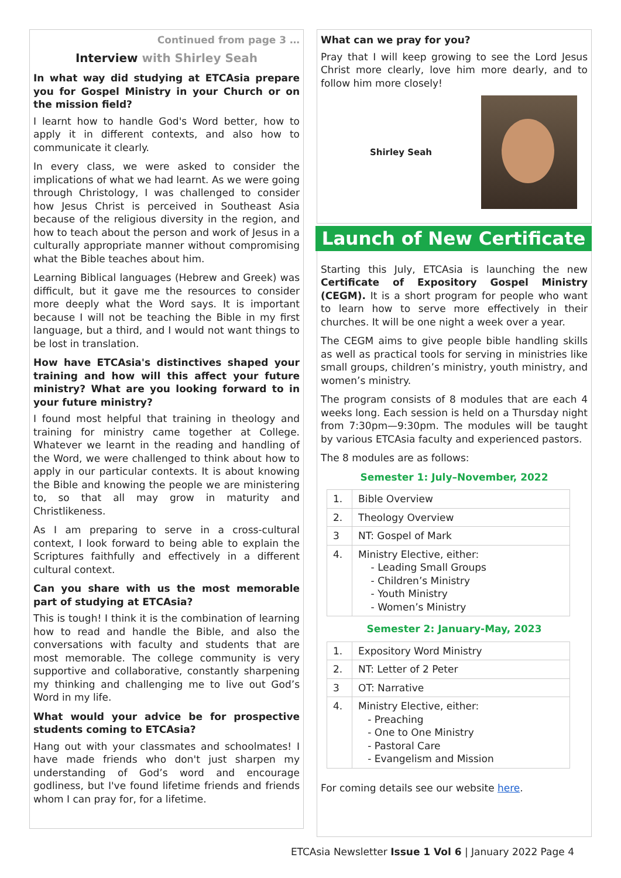Continued from page 3 …
Interview with Shirley Seah
In what way did studying at ETCAsia prepare you for Gospel Ministry in your Church or on the mission field?
I learnt how to handle God's Word better, how to apply it in different contexts, and also how to communicate it clearly.
In every class, we were asked to consider the implications of what we had learnt. As we were going through Christology, I was challenged to consider how Jesus Christ is perceived in Southeast Asia because of the religious diversity in the region, and how to teach about the person and work of Jesus in a culturally appropriate manner without compromising what the Bible teaches about him.
Learning Biblical languages (Hebrew and Greek) was difficult, but it gave me the resources to consider more deeply what the Word says. It is important because I will not be teaching the Bible in my first language, but a third, and I would not want things to be lost in translation.
How have ETCAsia's distinctives shaped your training and how will this affect your future ministry? What are you looking forward to in your future ministry?
I found most helpful that training in theology and training for ministry came together at College. Whatever we learnt in the reading and handling of the Word, we were challenged to think about how to apply in our particular contexts. It is about knowing the Bible and knowing the people we are ministering to, so that all may grow in maturity and Christlikeness.
As I am preparing to serve in a cross-cultural context, I look forward to being able to explain the Scriptures faithfully and effectively in a different cultural context.
Can you share with us the most memorable part of studying at ETCAsia?
This is tough! I think it is the combination of learning how to read and handle the Bible, and also the conversations with faculty and students that are most memorable. The college community is very supportive and collaborative, constantly sharpening my thinking and challenging me to live out God’s Word in my life.
What would your advice be for prospective students coming to ETCAsia?
Hang out with your classmates and schoolmates! I have made friends who don't just sharpen my understanding of God’s word and encourage godliness, but I've found lifetime friends and friends whom I can pray for, for a lifetime.
What can we pray for you?
Pray that I will keep growing to see the Lord Jesus Christ more clearly, love him more dearly, and to follow him more closely!
Shirley Seah
Launch of New Certificate
Starting this July, ETCAsia is launching the new Certificate of Expository Gospel Ministry (CEGM). It is a short program for people who want to learn how to serve more effectively in their churches. It will be one night a week over a year.
The CEGM aims to give people bible handling skills as well as practical tools for serving in ministries like small groups, children’s ministry, youth ministry, and women’s ministry.
The program consists of 8 modules that are each 4 weeks long. Each session is held on a Thursday night from 7:30pm—9:30pm. The modules will be taught by various ETCAsia faculty and experienced pastors.
The 8 modules are as follows:
Semester 1: July–November, 2022
| 1. | Bible Overview |
| 2. | Theology Overview |
| 3 | NT: Gospel of Mark |
| 4. | Ministry Elective, either: - Leading Small Groups - Children’s Ministry - Youth Ministry - Women’s Ministry |
Semester 2: January-May, 2023
| 1. | Expository Word Ministry |
| 2. | NT: Letter of 2 Peter |
| 3 | OT: Narrative |
| 4. | Ministry Elective, either: - Preaching - One to One Ministry - Pastoral Care - Evangelism and Mission |
For coming details see our website here.
ETCAsia Newsletter Issue 1 Vol 6 | January 2022 Page 4